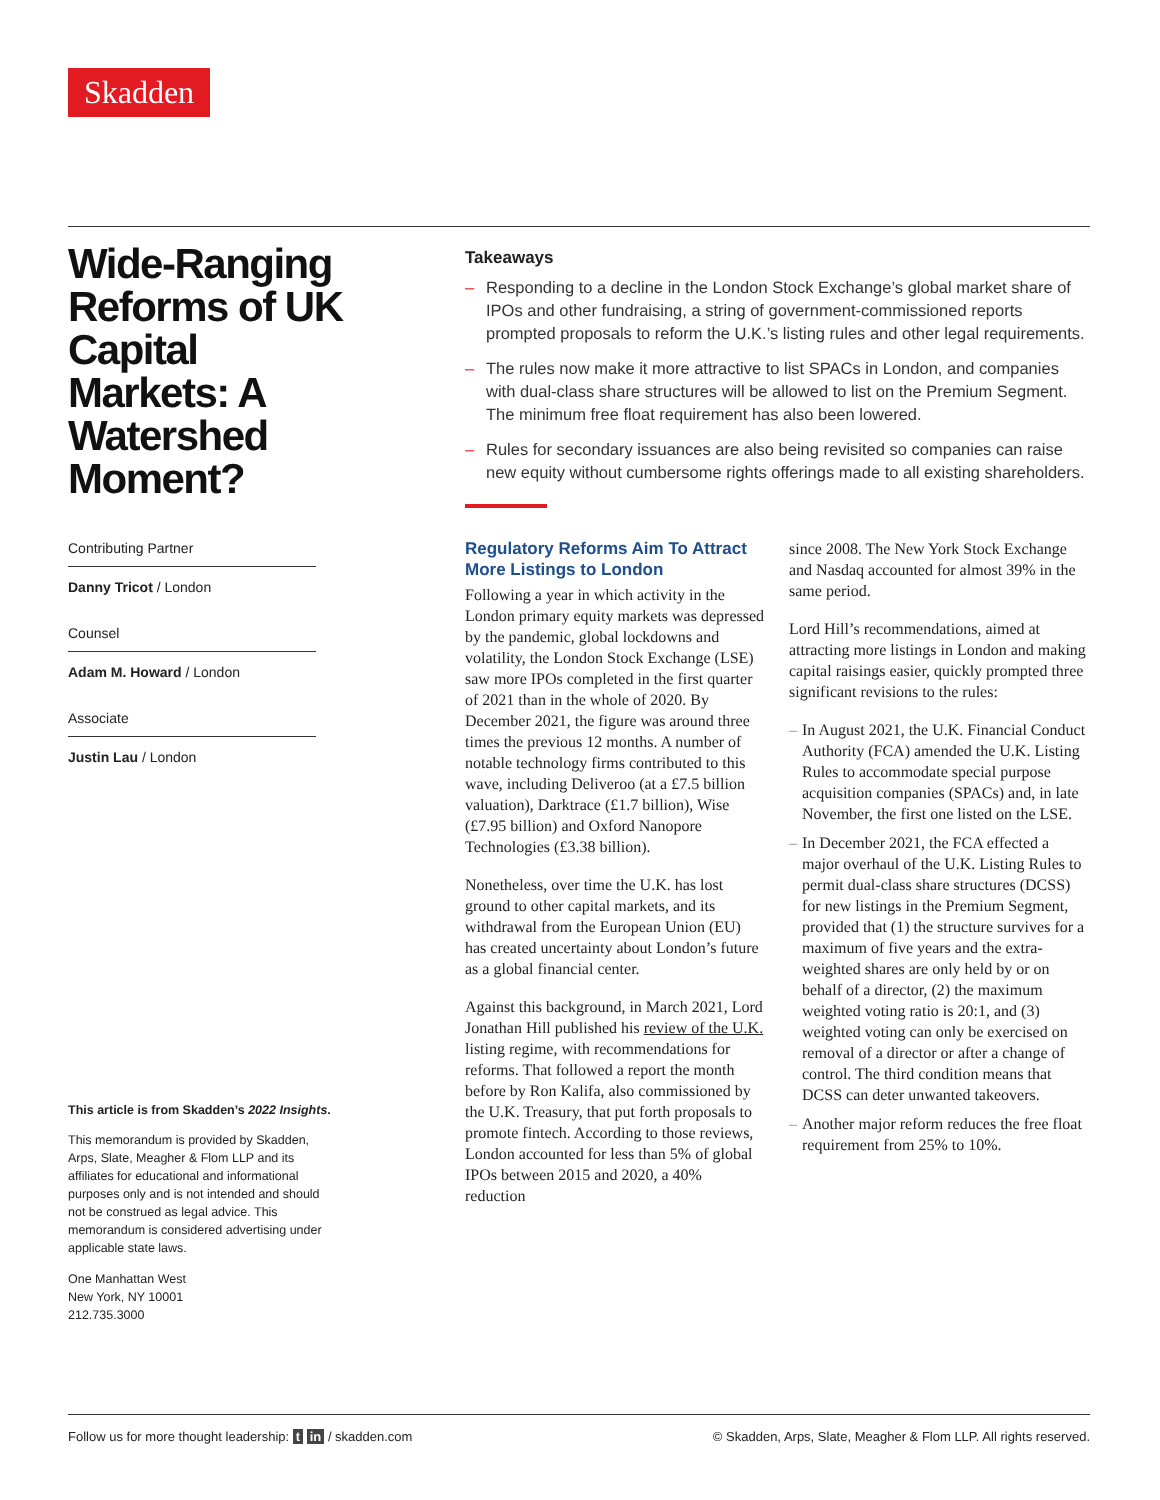Skadden
Wide-Ranging Reforms of UK Capital Markets: A Watershed Moment?
Contributing Partner
Danny Tricot / London
Counsel
Adam M. Howard / London
Associate
Justin Lau / London
This article is from Skadden’s 2022 Insights.
This memorandum is provided by Skadden, Arps, Slate, Meagher & Flom LLP and its affiliates for educational and informational purposes only and is not intended and should not be construed as legal advice. This memorandum is considered advertising under applicable state laws.
One Manhattan West
New York, NY 10001
212.735.3000
Takeaways
– Responding to a decline in the London Stock Exchange’s global market share of IPOs and other fundraising, a string of government-commissioned reports prompted proposals to reform the U.K.’s listing rules and other legal requirements.
– The rules now make it more attractive to list SPACs in London, and companies with dual-class share structures will be allowed to list on the Premium Segment. The minimum free float requirement has also been lowered.
– Rules for secondary issuances are also being revisited so companies can raise new equity without cumbersome rights offerings made to all existing shareholders.
Regulatory Reforms Aim To Attract More Listings to London
Following a year in which activity in the London primary equity markets was depressed by the pandemic, global lockdowns and volatility, the London Stock Exchange (LSE) saw more IPOs completed in the first quarter of 2021 than in the whole of 2020. By December 2021, the figure was around three times the previous 12 months. A number of notable technology firms contributed to this wave, including Deliveroo (at a £7.5 billion valuation), Darktrace (£1.7 billion), Wise (£7.95 billion) and Oxford Nanopore Technologies (£3.38 billion).
Nonetheless, over time the U.K. has lost ground to other capital markets, and its withdrawal from the European Union (EU) has created uncertainty about London’s future as a global financial center.
Against this background, in March 2021, Lord Jonathan Hill published his review of the U.K. listing regime, with recommendations for reforms. That followed a report the month before by Ron Kalifa, also commissioned by the U.K. Treasury, that put forth proposals to promote fintech. According to those reviews, London accounted for less than 5% of global IPOs between 2015 and 2020, a 40% reduction
since 2008. The New York Stock Exchange and Nasdaq accounted for almost 39% in the same period.
Lord Hill’s recommendations, aimed at attracting more listings in London and making capital raisings easier, quickly prompted three significant revisions to the rules:
– In August 2021, the U.K. Financial Conduct Authority (FCA) amended the U.K. Listing Rules to accommodate special purpose acquisition companies (SPACs) and, in late November, the first one listed on the LSE.
– In December 2021, the FCA effected a major overhaul of the U.K. Listing Rules to permit dual-class share structures (DCSS) for new listings in the Premium Segment, provided that (1) the structure survives for a maximum of five years and the extra-weighted shares are only held by or on behalf of a director, (2) the maximum weighted voting ratio is 20:1, and (3) weighted voting can only be exercised on removal of a director or after a change of control. The third condition means that DCSS can deter unwanted takeovers.
– Another major reform reduces the free float requirement from 25% to 10%.
Follow us for more thought leadership: t in / skadden.com © Skadden, Arps, Slate, Meagher & Flom LLP. All rights reserved.